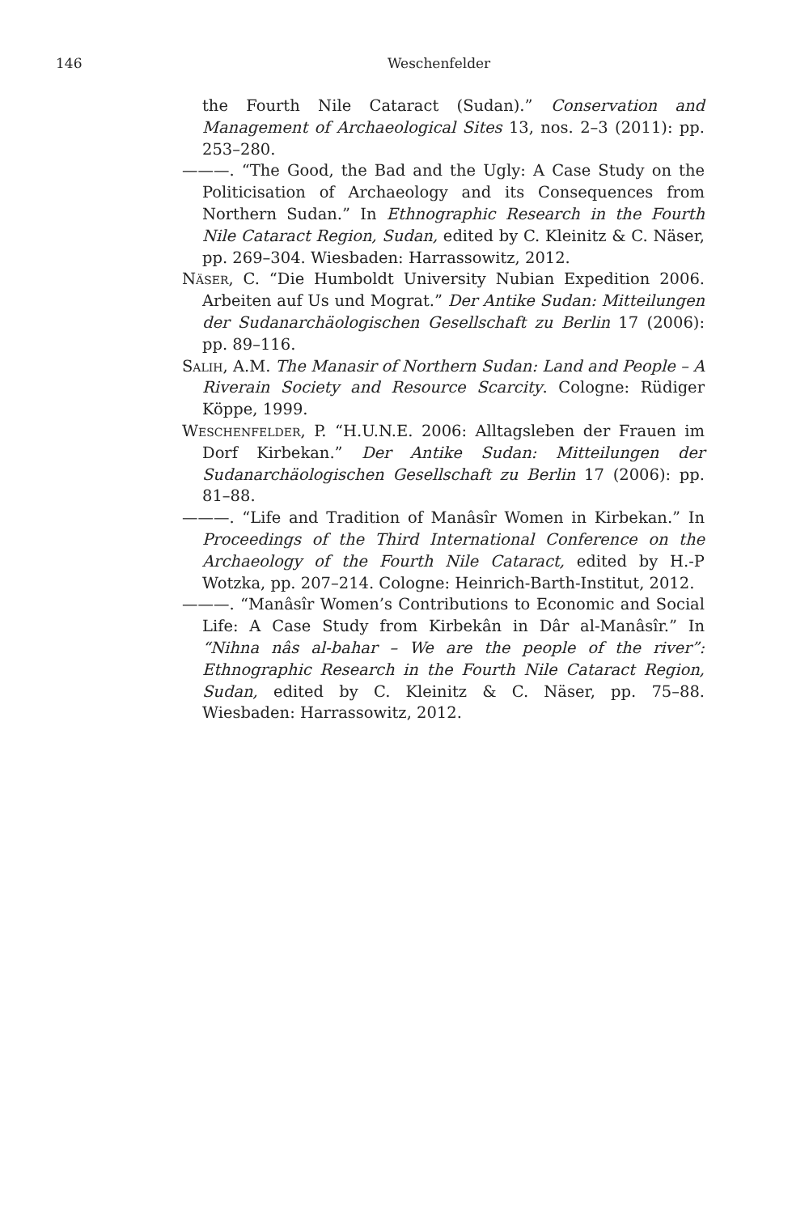146 Weschenfelder
the Fourth Nile Cataract (Sudan).” Conservation and Management of Archaeological Sites 13, nos. 2–3 (2011): pp. 253–280.
———. “The Good, the Bad and the Ugly: A Case Study on the Politicisation of Archaeology and its Consequences from Northern Sudan.” In Ethnographic Research in the Fourth Nile Cataract Region, Sudan, edited by C. Kleinitz & C. Näser, pp. 269–304. Wiesbaden: Harrassowitz, 2012.
Näser, C. “Die Humboldt University Nubian Expedition 2006. Arbeiten auf Us und Mograt.” Der Antike Sudan: Mitteilungen der Sudanarchäologischen Gesellschaft zu Berlin 17 (2006): pp. 89–116.
Salih, A.M. The Manasir of Northern Sudan: Land and People – A Riverain Society and Resource Scarcity. Cologne: Rüdiger Köppe, 1999.
Weschenfelder, P. “H.U.N.E. 2006: Alltagsleben der Frauen im Dorf Kirbekan.” Der Antike Sudan: Mitteilungen der Sudanarchäologischen Gesellschaft zu Berlin 17 (2006): pp. 81–88.
———. “Life and Tradition of Manâsîr Women in Kirbekan.” In Proceedings of the Third International Conference on the Archaeology of the Fourth Nile Cataract, edited by H.-P Wotzka, pp. 207–214. Cologne: Heinrich-Barth-Institut, 2012.
———. “Manâsîr Women’s Contributions to Economic and Social Life: A Case Study from Kirbekân in Dâr al-Manâsîr.” In “Nihna nâs al-bahar – We are the people of the river”: Ethnographic Research in the Fourth Nile Cataract Region, Sudan, edited by C. Kleinitz & C. Näser, pp. 75–88. Wiesbaden: Harrassowitz, 2012.